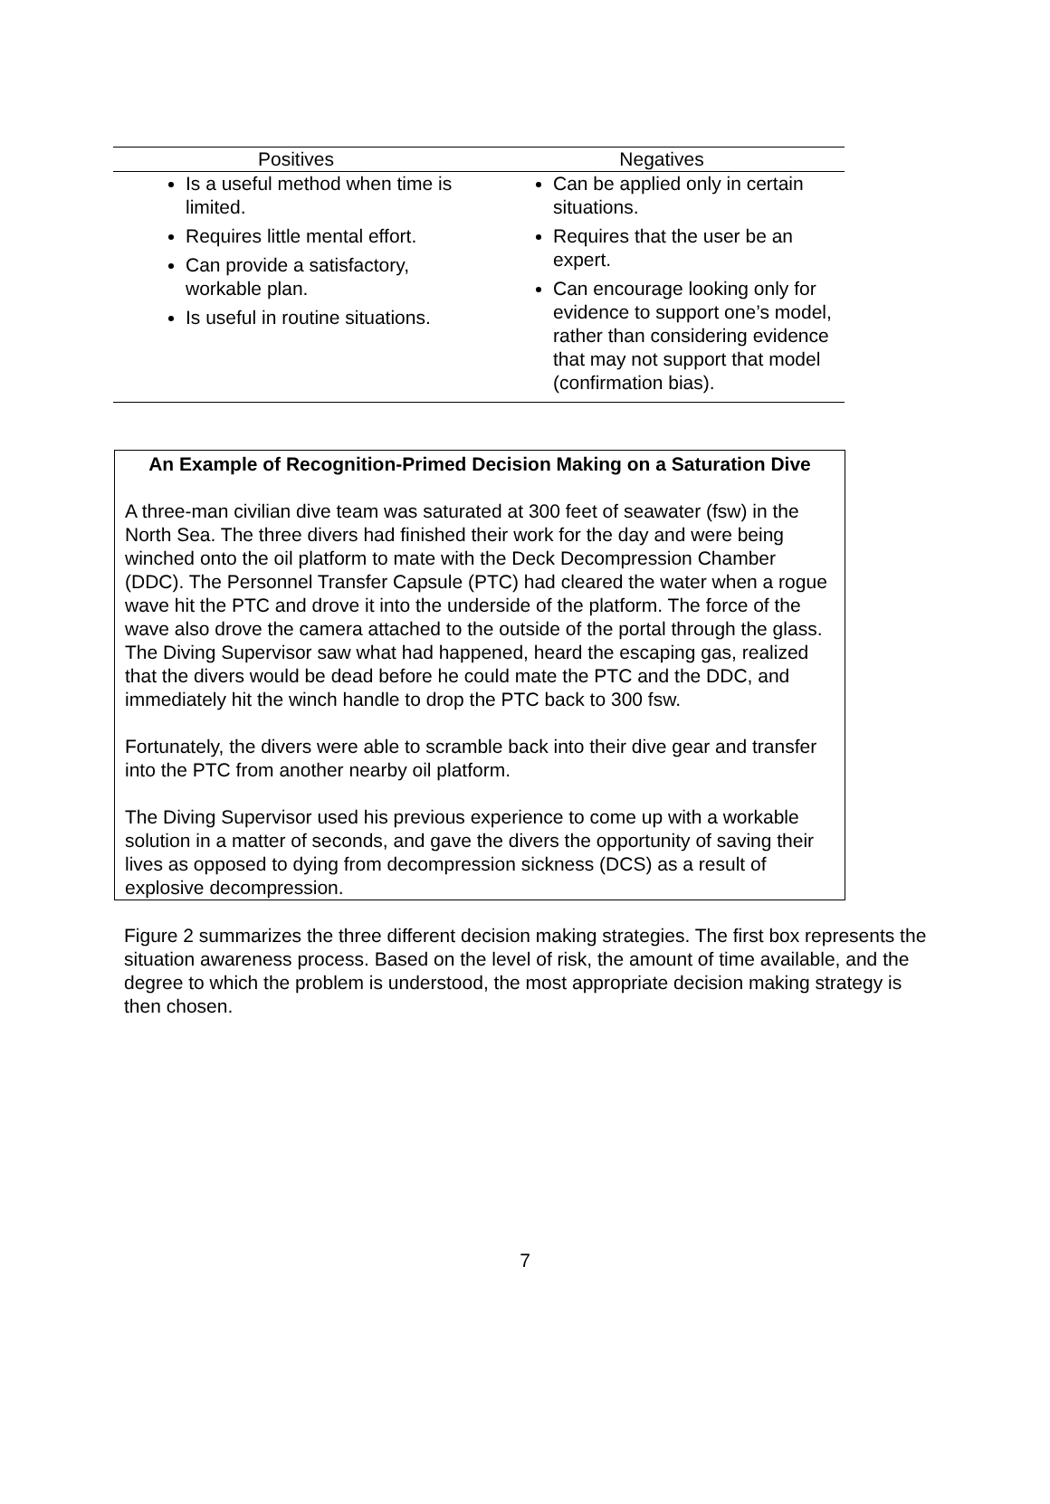| Positives | Negatives |
| --- | --- |
| Is a useful method when time is limited. Requires little mental effort. Can provide a satisfactory, workable plan. Is useful in routine situations. | Can be applied only in certain situations. Requires that the user be an expert. Can encourage looking only for evidence to support one’s model, rather than considering evidence that may not support that model (confirmation bias). |
An Example of Recognition-Primed Decision Making on a Saturation Dive
A three-man civilian dive team was saturated at 300 feet of seawater (fsw) in the North Sea. The three divers had finished their work for the day and were being winched onto the oil platform to mate with the Deck Decompression Chamber (DDC). The Personnel Transfer Capsule (PTC) had cleared the water when a rogue wave hit the PTC and drove it into the underside of the platform. The force of the wave also drove the camera attached to the outside of the portal through the glass. The Diving Supervisor saw what had happened, heard the escaping gas, realized that the divers would be dead before he could mate the PTC and the DDC, and immediately hit the winch handle to drop the PTC back to 300 fsw.
Fortunately, the divers were able to scramble back into their dive gear and transfer into the PTC from another nearby oil platform.
The Diving Supervisor used his previous experience to come up with a workable solution in a matter of seconds, and gave the divers the opportunity of saving their lives as opposed to dying from decompression sickness (DCS) as a result of explosive decompression.
Figure 2 summarizes the three different decision making strategies. The first box represents the situation awareness process. Based on the level of risk, the amount of time available, and the degree to which the problem is understood, the most appropriate decision making strategy is then chosen.
7